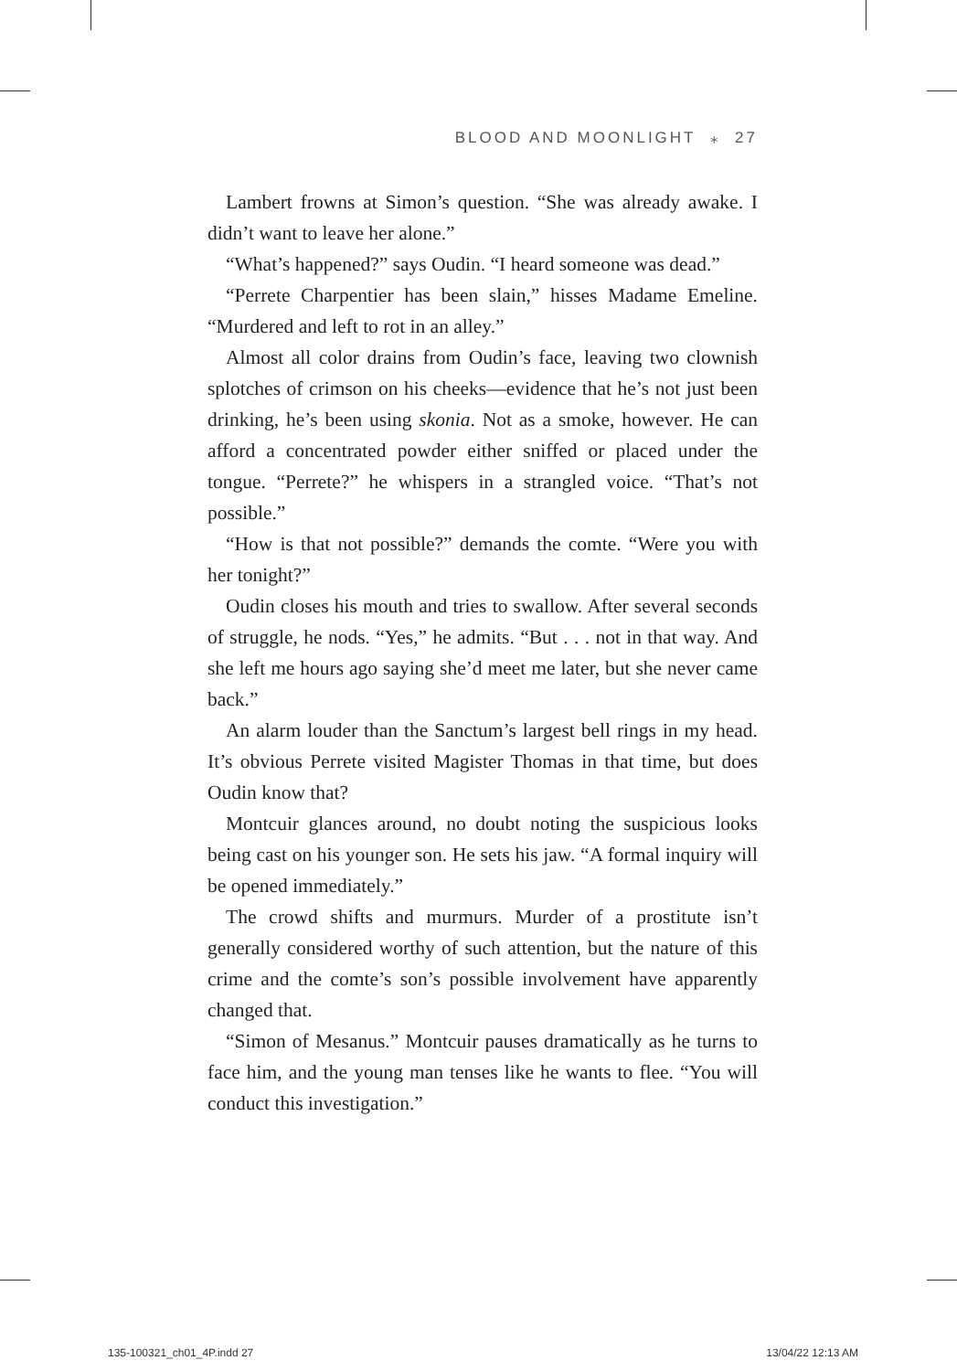BLOOD AND MOONLIGHT ⁎ 27
Lambert frowns at Simon’s question. “She was already awake. I didn’t want to leave her alone.”
“What’s happened?” says Oudin. “I heard someone was dead.”
“Perrete Charpentier has been slain,” hisses Madame Emeline. “Murdered and left to rot in an alley.”
Almost all color drains from Oudin’s face, leaving two clownish splotches of crimson on his cheeks—evidence that he’s not just been drinking, he’s been using skonia. Not as a smoke, however. He can afford a concentrated powder either sniffed or placed under the tongue. “Perrete?” he whispers in a strangled voice. “That’s not possible.”
“How is that not possible?” demands the comte. “Were you with her tonight?”
Oudin closes his mouth and tries to swallow. After several seconds of struggle, he nods. “Yes,” he admits. “But . . . not in that way. And she left me hours ago saying she’d meet me later, but she never came back.”
An alarm louder than the Sanctum’s largest bell rings in my head. It’s obvious Perrete visited Magister Thomas in that time, but does Oudin know that?
Montcuir glances around, no doubt noting the suspicious looks being cast on his younger son. He sets his jaw. “A formal inquiry will be opened immediately.”
The crowd shifts and murmurs. Murder of a prostitute isn’t generally considered worthy of such attention, but the nature of this crime and the comte’s son’s possible involvement have apparently changed that.
“Simon of Mesanus.” Montcuir pauses dramatically as he turns to face him, and the young man tenses like he wants to flee. “You will conduct this investigation.”
135-100321_ch01_4P.indd 27 13/04/22 12:13 AM